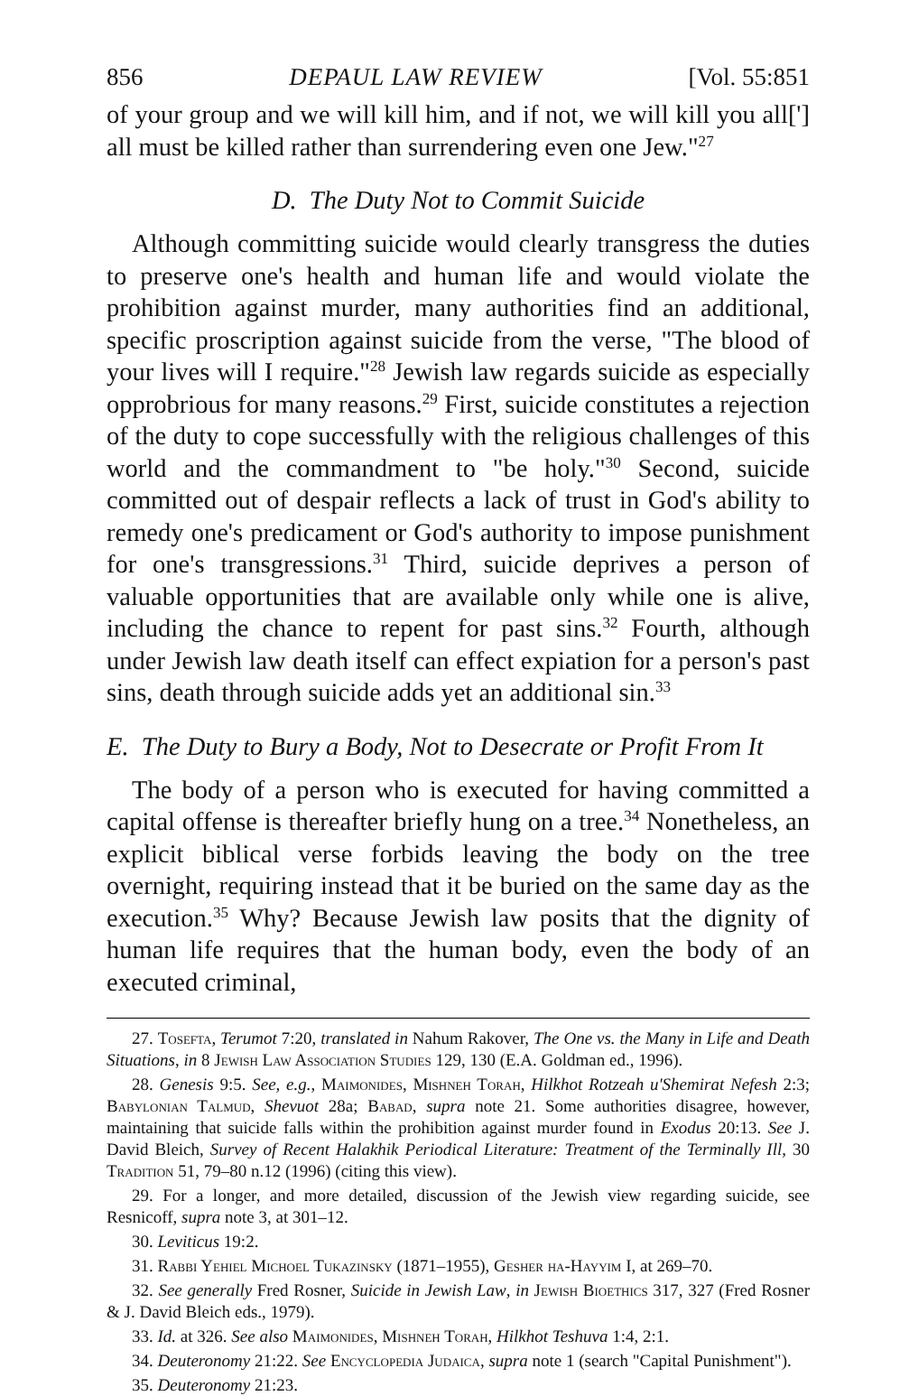856 DEPAUL LAW REVIEW [Vol. 55:851
of your group and we will kill him, and if not, we will kill you all['] all must be killed rather than surrendering even one Jew."<sup>27</sup>
D. The Duty Not to Commit Suicide
Although committing suicide would clearly transgress the duties to preserve one's health and human life and would violate the prohibition against murder, many authorities find an additional, specific proscription against suicide from the verse, "The blood of your lives will I require."<sup>28</sup> Jewish law regards suicide as especially opprobrious for many reasons.<sup>29</sup> First, suicide constitutes a rejection of the duty to cope successfully with the religious challenges of this world and the commandment to "be holy."<sup>30</sup> Second, suicide committed out of despair reflects a lack of trust in God's ability to remedy one's predicament or God's authority to impose punishment for one's transgressions.<sup>31</sup> Third, suicide deprives a person of valuable opportunities that are available only while one is alive, including the chance to repent for past sins.<sup>32</sup> Fourth, although under Jewish law death itself can effect expiation for a person's past sins, death through suicide adds yet an additional sin.<sup>33</sup>
E. The Duty to Bury a Body, Not to Desecrate or Profit From It
The body of a person who is executed for having committed a capital offense is thereafter briefly hung on a tree.<sup>34</sup> Nonetheless, an explicit biblical verse forbids leaving the body on the tree overnight, requiring instead that it be buried on the same day as the execution.<sup>35</sup> Why? Because Jewish law posits that the dignity of human life requires that the human body, even the body of an executed criminal,
27. Tosefta, Terumot 7:20, translated in Nahum Rakover, The One vs. the Many in Life and Death Situations, in 8 Jewish Law Association Studies 129, 130 (E.A. Goldman ed., 1996).
28. Genesis 9:5. See, e.g., Maimonides, Mishneh Torah, Hilkhot Rotzeah u'Shemirat Nefesh 2:3; Babylonian Talmud, Shevuot 28a; Babad, supra note 21. Some authorities disagree, however, maintaining that suicide falls within the prohibition against murder found in Exodus 20:13. See J. David Bleich, Survey of Recent Halakhik Periodical Literature: Treatment of the Terminally Ill, 30 Tradition 51, 79–80 n.12 (1996) (citing this view).
29. For a longer, and more detailed, discussion of the Jewish view regarding suicide, see Resnicoff, supra note 3, at 301–12.
30. Leviticus 19:2.
31. Rabbi Yehiel Michoel Tukazinsky (1871–1955), Gesher ha-Hayyim I, at 269–70.
32. See generally Fred Rosner, Suicide in Jewish Law, in Jewish Bioethics 317, 327 (Fred Rosner & J. David Bleich eds., 1979).
33. Id. at 326. See also Maimonides, Mishneh Torah, Hilkhot Teshuva 1:4, 2:1.
34. Deuteronomy 21:22. See Encyclopedia Judaica, supra note 1 (search "Capital Punishment").
35. Deuteronomy 21:23.